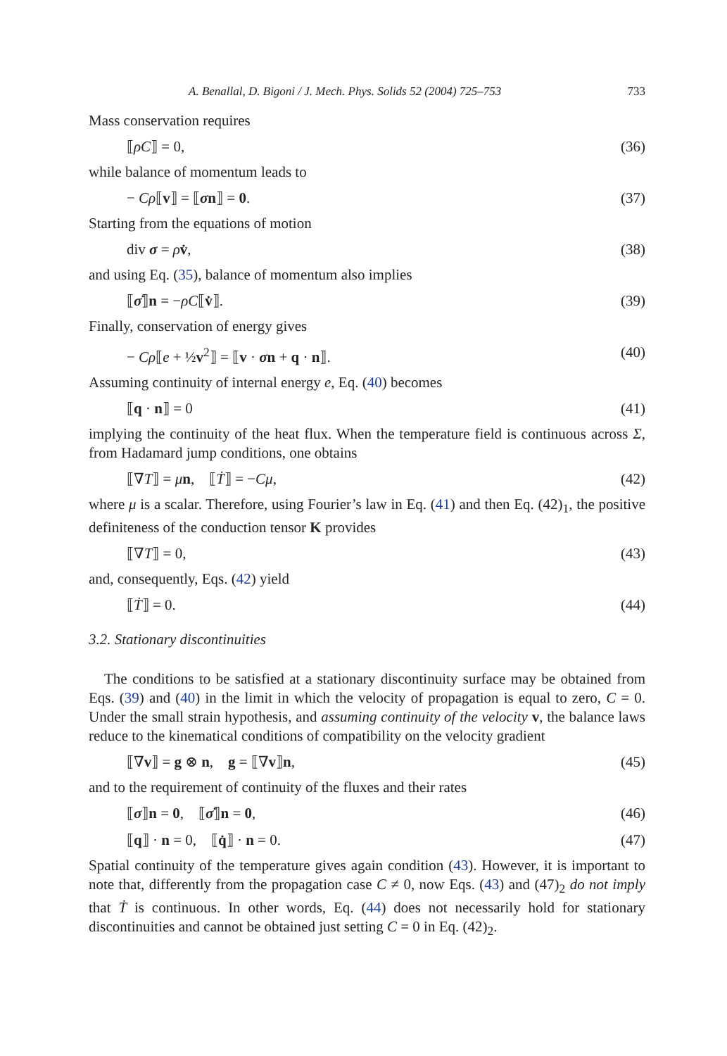A. Benallal, D. Bigoni / J. Mech. Phys. Solids 52 (2004) 725–753 733
Mass conservation requires
⟦ρC⟧ = 0, (36)
while balance of momentum leads to
− Cρ⟦v⟧ = ⟦σn⟧ = 0. (37)
Starting from the equations of motion
div σ = ρv̇, (38)
and using Eq. (35), balance of momentum also implies
⟦σ̇⟧n = −ρC⟦v̇⟧. (39)
Finally, conservation of energy gives
− Cρ⟦e + ½v<sup>2</sup>⟧ = ⟦v · σn + q · n⟧. (40)
Assuming continuity of internal energy e, Eq. (40) becomes
⟦q · n⟧ = 0 (41)
implying the continuity of the heat flux. When the temperature field is continuous across Σ, from Hadamard jump conditions, one obtains
⟦∇T⟧ = μn, ⟦Ṫ⟧ = −Cμ, (42)
where μ is a scalar. Therefore, using Fourier’s law in Eq. (41) and then Eq. (42)<sub>1</sub>, the positive definiteness of the conduction tensor K provides
⟦∇T⟧ = 0, (43)
and, consequently, Eqs. (42) yield
⟦Ṫ⟧ = 0. (44)
3.2. Stationary discontinuities
The conditions to be satisfied at a stationary discontinuity surface may be obtained from Eqs. (39) and (40) in the limit in which the velocity of propagation is equal to zero, C = 0. Under the small strain hypothesis, and assuming continuity of the velocity v, the balance laws reduce to the kinematical conditions of compatibility on the velocity gradient
⟦∇v⟧ = g ⊗ n, g = ⟦∇v⟧n, (45)
and to the requirement of continuity of the fluxes and their rates
⟦σ⟧n = 0, ⟦σ̇⟧n = 0, (46)
⟦q⟧ · n = 0, ⟦q̇⟧ · n = 0. (47)
Spatial continuity of the temperature gives again condition (43). However, it is important to note that, differently from the propagation case C ≠ 0, now Eqs. (43) and (47)<sub>2</sub> do not imply that Ṫ is continuous. In other words, Eq. (44) does not necessarily hold for stationary discontinuities and cannot be obtained just setting C = 0 in Eq. (42)<sub>2</sub>.